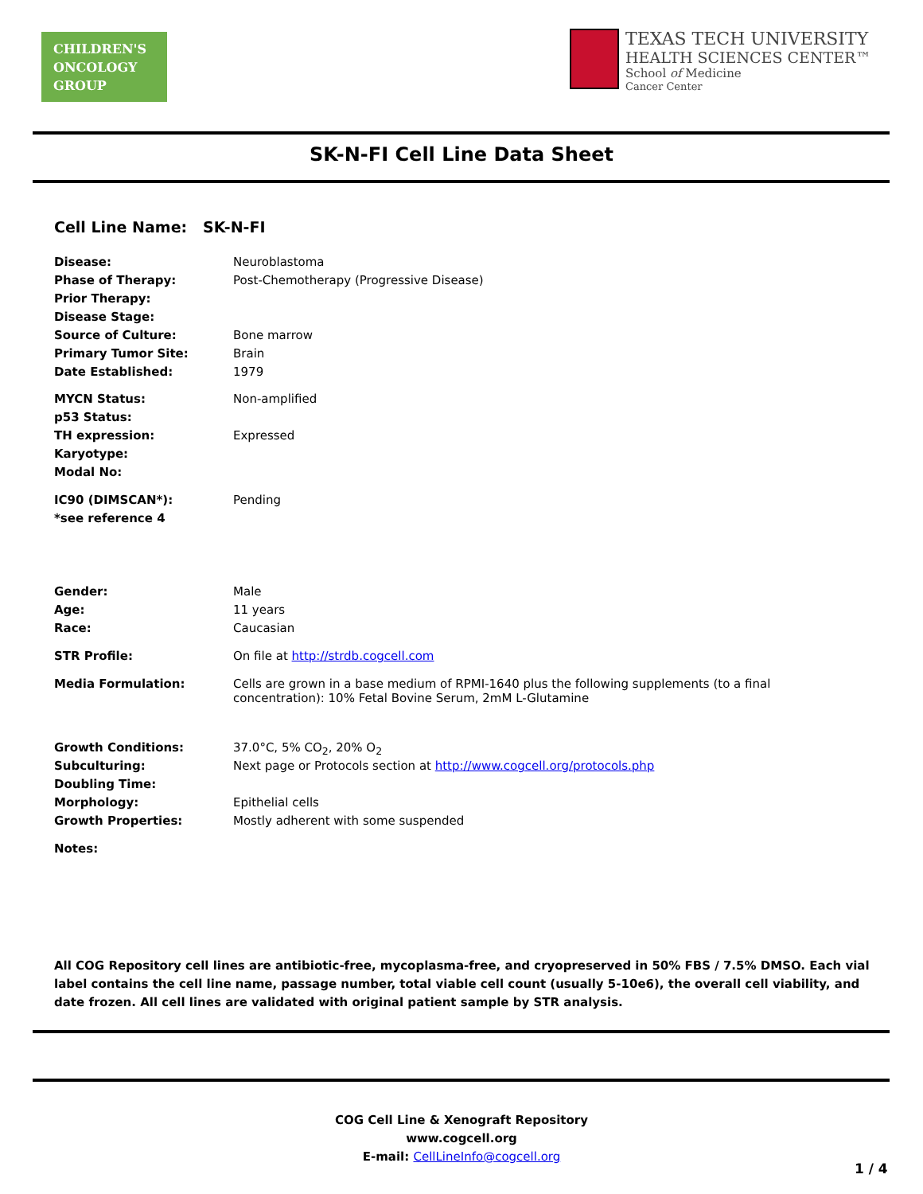CHILDREN'S
ONCOLOGY
GROUP
TEXAS TECH UNIVERSITY
HEALTH SCIENCES CENTER™
School of Medicine
Cancer Center
SK-N-FI Cell Line Data Sheet
Cell Line Name: SK-N-FI
| Disease: | Neuroblastoma |
| Phase of Therapy: | Post-Chemotherapy (Progressive Disease) |
| Prior Therapy: | |
| Disease Stage: | |
| Source of Culture: | Bone marrow |
| Primary Tumor Site: | Brain |
| Date Established: | 1979 |
| MYCN Status: | Non-amplified |
| p53 Status: | |
| TH expression: | Expressed |
| Karyotype: | |
| Modal No: | |
| IC90 (DIMSCAN*): | Pending |
| *see reference 4 | |
| Gender: | Male |
| Age: | 11 years |
| Race: | Caucasian |
| STR Profile: | On file at http://strdb.cogcell.com |
| Media Formulation: | Cells are grown in a base medium of RPMI-1640 plus the following supplements (to a final concentration): 10% Fetal Bovine Serum, 2mM L-Glutamine |
| Growth Conditions: | 37.0°C, 5% CO<sub>2</sub>, 20% O<sub>2</sub> |
| Subculturing: | Next page or Protocols section at http://www.cogcell.org/protocols.php |
| Doubling Time: | |
| Morphology: | Epithelial cells |
| Growth Properties: | Mostly adherent with some suspended |
| Notes: | |
All COG Repository cell lines are antibiotic-free, mycoplasma-free, and cryopreserved in 50% FBS / 7.5% DMSO. Each vial label contains the cell line name, passage number, total viable cell count (usually 5-10e6), the overall cell viability, and date frozen. All cell lines are validated with original patient sample by STR analysis.
COG Cell Line & Xenograft Repository
www.cogcell.org
E-mail: CellLineInfo@cogcell.org
1 / 4